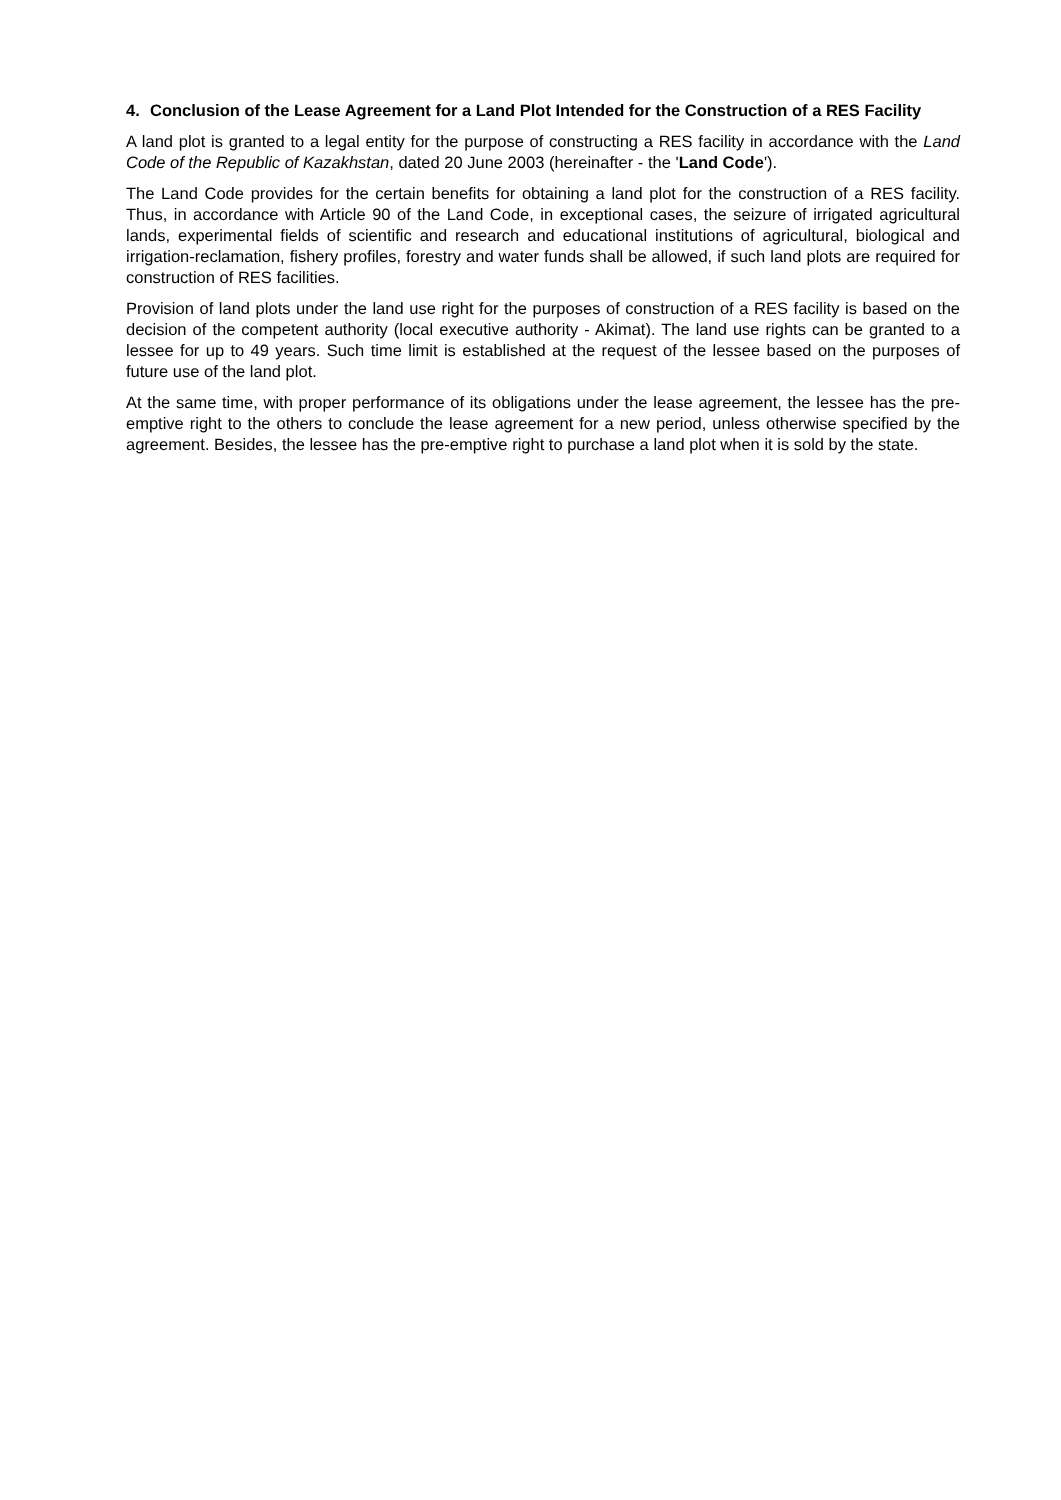4. Conclusion of the Lease Agreement for a Land Plot Intended for the Construction of a RES Facility
A land plot is granted to a legal entity for the purpose of constructing a RES facility in accordance with the Land Code of the Republic of Kazakhstan, dated 20 June 2003 (hereinafter - the 'Land Code').
The Land Code provides for the certain benefits for obtaining a land plot for the construction of a RES facility. Thus, in accordance with Article 90 of the Land Code, in exceptional cases, the seizure of irrigated agricultural lands, experimental fields of scientific and research and educational institutions of agricultural, biological and irrigation-reclamation, fishery profiles, forestry and water funds shall be allowed, if such land plots are required for construction of RES facilities.
Provision of land plots under the land use right for the purposes of construction of a RES facility is based on the decision of the competent authority (local executive authority - Akimat). The land use rights can be granted to a lessee for up to 49 years. Such time limit is established at the request of the lessee based on the purposes of future use of the land plot.
At the same time, with proper performance of its obligations under the lease agreement, the lessee has the pre-emptive right to the others to conclude the lease agreement for a new period, unless otherwise specified by the agreement. Besides, the lessee has the pre-emptive right to purchase a land plot when it is sold by the state.